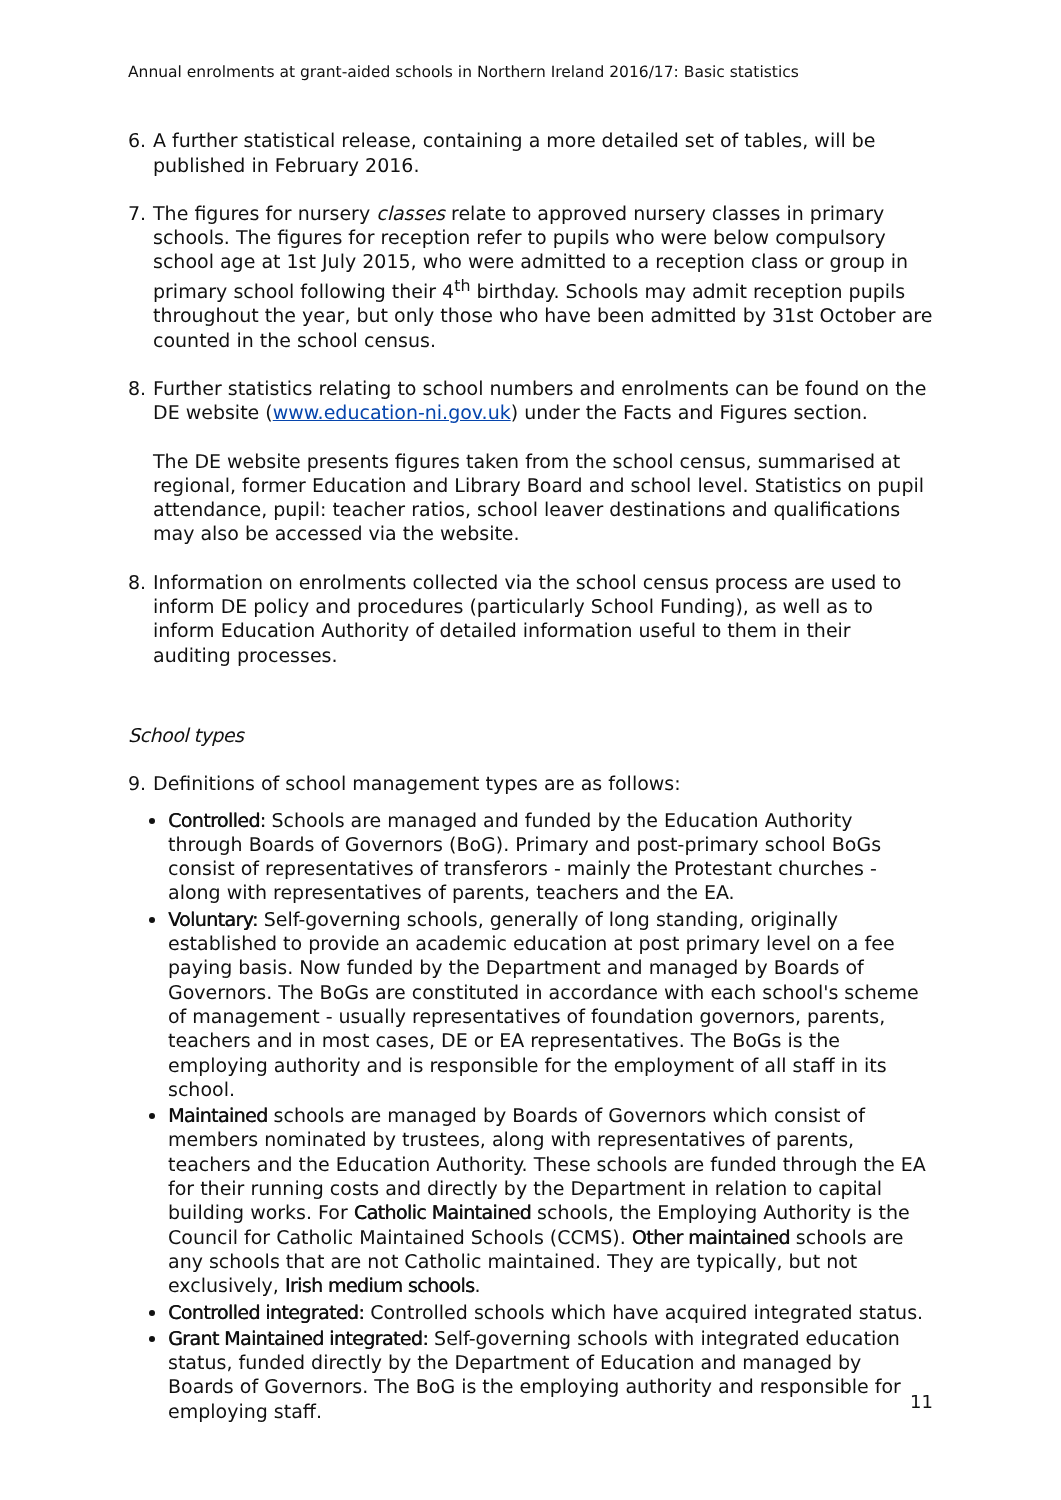Annual enrolments at grant-aided schools in Northern Ireland 2016/17: Basic statistics
6. A further statistical release, containing a more detailed set of tables, will be published in February 2016.
7. The figures for nursery classes relate to approved nursery classes in primary schools. The figures for reception refer to pupils who were below compulsory school age at 1st July 2015, who were admitted to a reception class or group in primary school following their 4<sup>th</sup> birthday. Schools may admit reception pupils throughout the year, but only those who have been admitted by 31st October are counted in the school census.
8. Further statistics relating to school numbers and enrolments can be found on the DE website (www.education-ni.gov.uk) under the Facts and Figures section.
The DE website presents figures taken from the school census, summarised at regional, former Education and Library Board and school level. Statistics on pupil attendance, pupil: teacher ratios, school leaver destinations and qualifications may also be accessed via the website.
8. Information on enrolments collected via the school census process are used to inform DE policy and procedures (particularly School Funding), as well as to inform Education Authority of detailed information useful to them in their auditing processes.
School types
9. Definitions of school management types are as follows:
Controlled: Schools are managed and funded by the Education Authority through Boards of Governors (BoG). Primary and post-primary school BoGs consist of representatives of transferors - mainly the Protestant churches - along with representatives of parents, teachers and the EA.
Voluntary: Self-governing schools, generally of long standing, originally established to provide an academic education at post primary level on a fee paying basis. Now funded by the Department and managed by Boards of Governors. The BoGs are constituted in accordance with each school's scheme of management - usually representatives of foundation governors, parents, teachers and in most cases, DE or EA representatives. The BoGs is the employing authority and is responsible for the employment of all staff in its school.
Maintained schools are managed by Boards of Governors which consist of members nominated by trustees, along with representatives of parents, teachers and the Education Authority. These schools are funded through the EA for their running costs and directly by the Department in relation to capital building works. For Catholic Maintained schools, the Employing Authority is the Council for Catholic Maintained Schools (CCMS). Other maintained schools are any schools that are not Catholic maintained. They are typically, but not exclusively, Irish medium schools.
Controlled integrated: Controlled schools which have acquired integrated status.
Grant Maintained integrated: Self-governing schools with integrated education status, funded directly by the Department of Education and managed by Boards of Governors. The BoG is the employing authority and responsible for employing staff.
11